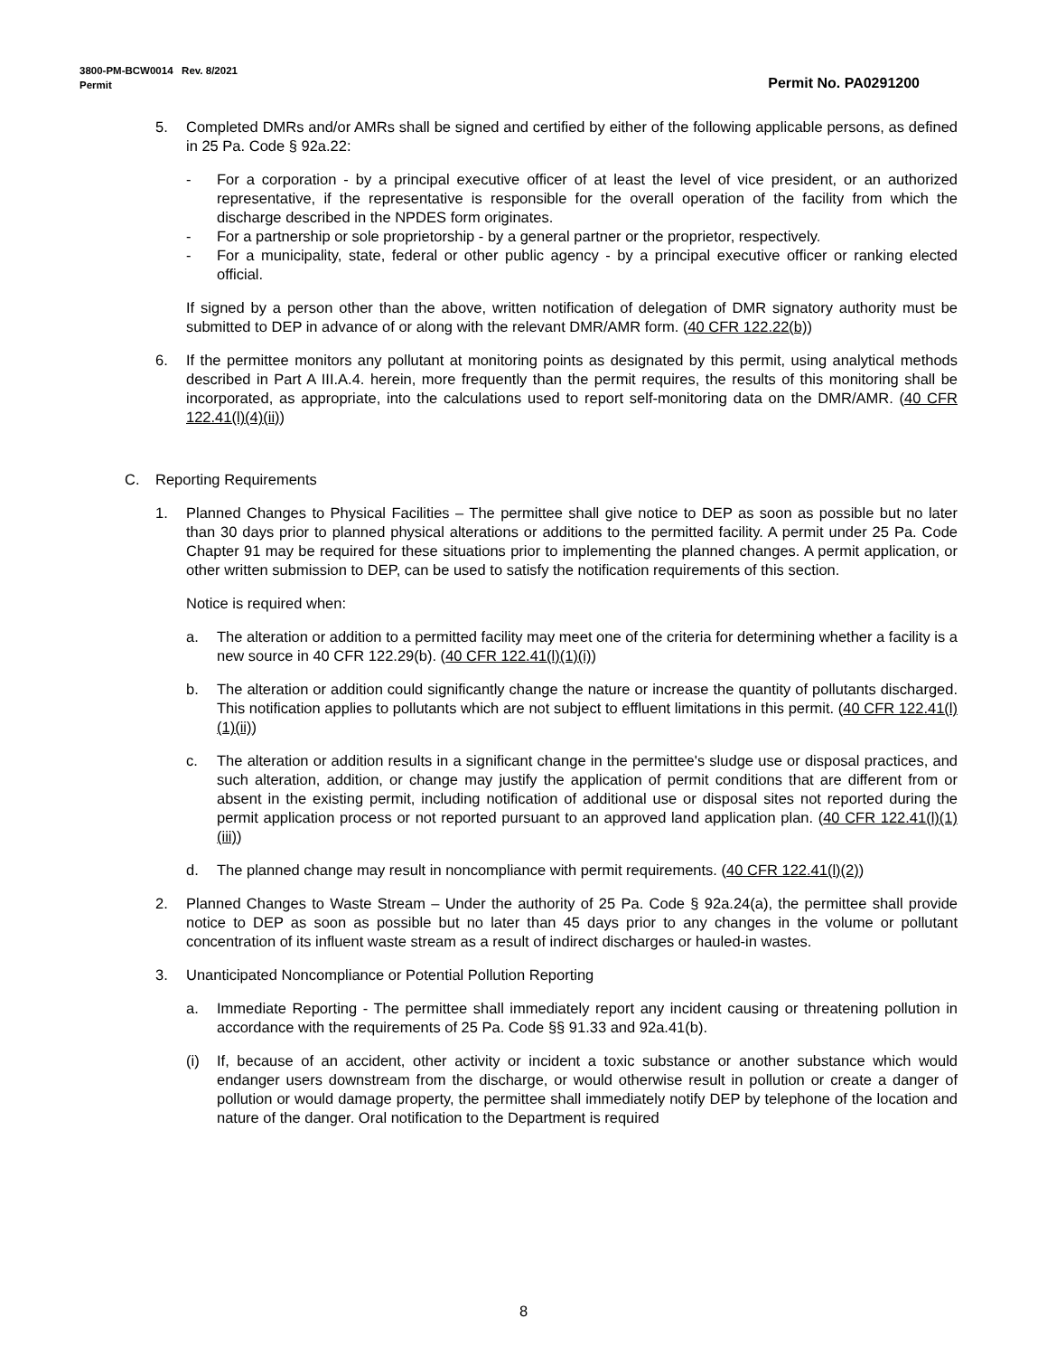3800-PM-BCW0014 Rev. 8/2021
Permit Permit No. PA0291200
5. Completed DMRs and/or AMRs shall be signed and certified by either of the following applicable persons, as defined in 25 Pa. Code § 92a.22:
- For a corporation - by a principal executive officer of at least the level of vice president, or an authorized representative, if the representative is responsible for the overall operation of the facility from which the discharge described in the NPDES form originates.
- For a partnership or sole proprietorship - by a general partner or the proprietor, respectively.
- For a municipality, state, federal or other public agency - by a principal executive officer or ranking elected official.
If signed by a person other than the above, written notification of delegation of DMR signatory authority must be submitted to DEP in advance of or along with the relevant DMR/AMR form. (40 CFR 122.22(b))
6. If the permittee monitors any pollutant at monitoring points as designated by this permit, using analytical methods described in Part A III.A.4. herein, more frequently than the permit requires, the results of this monitoring shall be incorporated, as appropriate, into the calculations used to report self-monitoring data on the DMR/AMR. (40 CFR 122.41(l)(4)(ii))
C. Reporting Requirements
1. Planned Changes to Physical Facilities – The permittee shall give notice to DEP as soon as possible but no later than 30 days prior to planned physical alterations or additions to the permitted facility. A permit under 25 Pa. Code Chapter 91 may be required for these situations prior to implementing the planned changes. A permit application, or other written submission to DEP, can be used to satisfy the notification requirements of this section.
Notice is required when:
a. The alteration or addition to a permitted facility may meet one of the criteria for determining whether a facility is a new source in 40 CFR 122.29(b). (40 CFR 122.41(l)(1)(i))
b. The alteration or addition could significantly change the nature or increase the quantity of pollutants discharged. This notification applies to pollutants which are not subject to effluent limitations in this permit. (40 CFR 122.41(l)(1)(ii))
c. The alteration or addition results in a significant change in the permittee's sludge use or disposal practices, and such alteration, addition, or change may justify the application of permit conditions that are different from or absent in the existing permit, including notification of additional use or disposal sites not reported during the permit application process or not reported pursuant to an approved land application plan. (40 CFR 122.41(l)(1)(iii))
d. The planned change may result in noncompliance with permit requirements. (40 CFR 122.41(l)(2))
2. Planned Changes to Waste Stream – Under the authority of 25 Pa. Code § 92a.24(a), the permittee shall provide notice to DEP as soon as possible but no later than 45 days prior to any changes in the volume or pollutant concentration of its influent waste stream as a result of indirect discharges or hauled-in wastes.
3. Unanticipated Noncompliance or Potential Pollution Reporting
a. Immediate Reporting - The permittee shall immediately report any incident causing or threatening pollution in accordance with the requirements of 25 Pa. Code §§ 91.33 and 92a.41(b).
(i) If, because of an accident, other activity or incident a toxic substance or another substance which would endanger users downstream from the discharge, or would otherwise result in pollution or create a danger of pollution or would damage property, the permittee shall immediately notify DEP by telephone of the location and nature of the danger. Oral notification to the Department is required
8